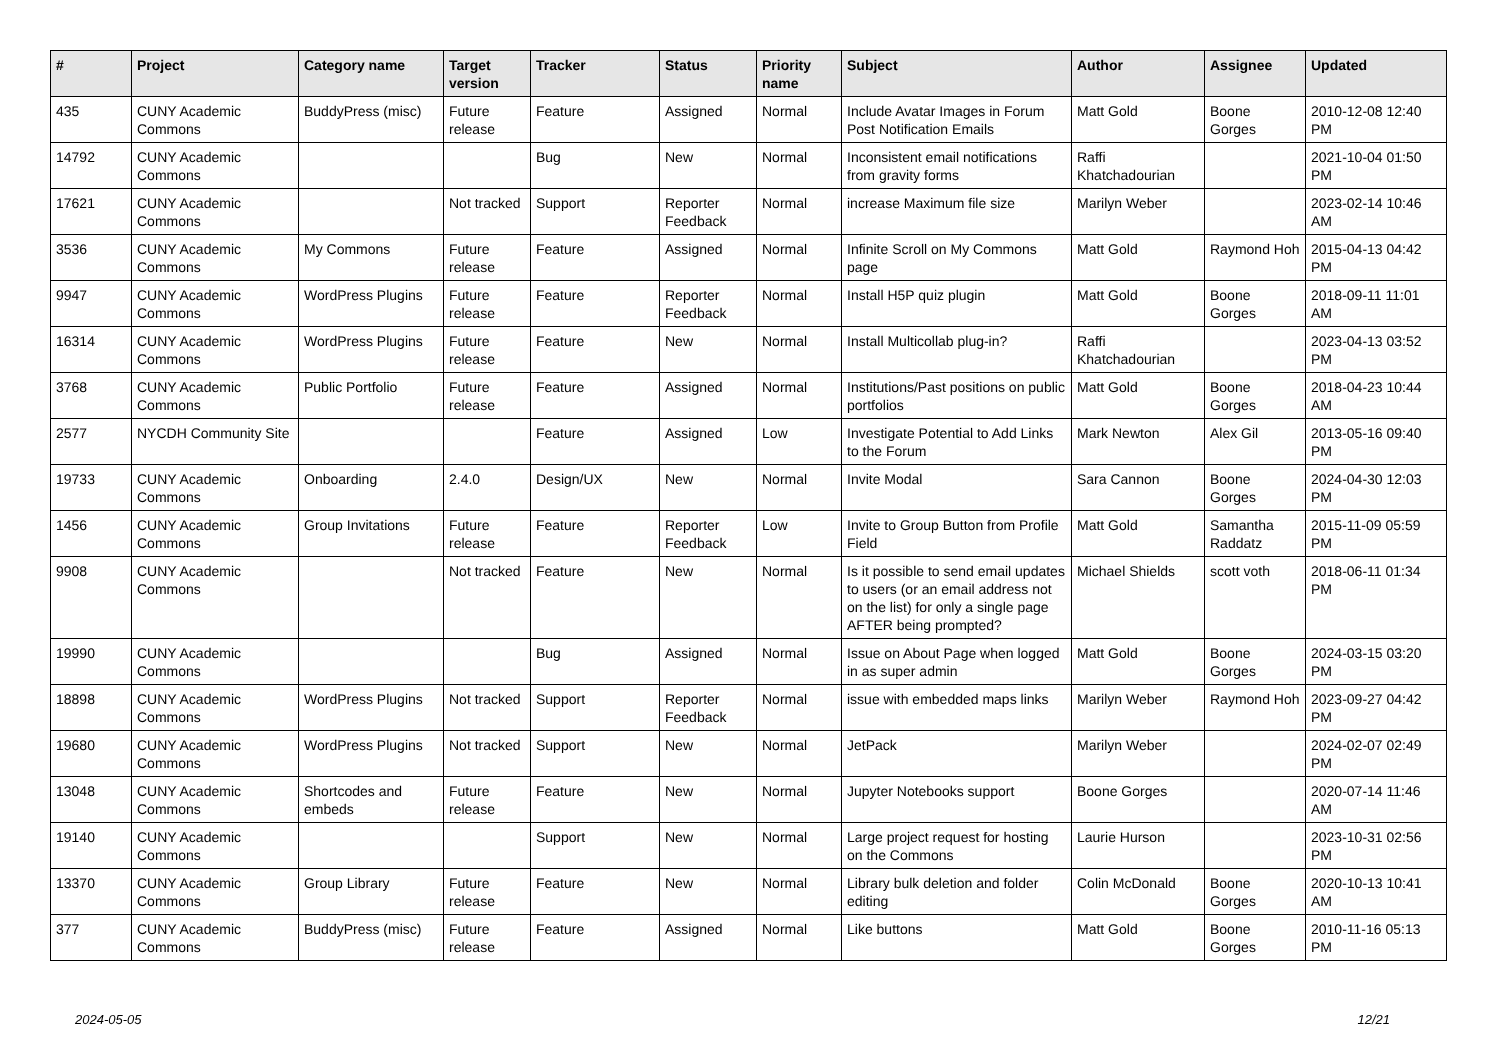| # | Project | Category name | Target version | Tracker | Status | Priority name | Subject | Author | Assignee | Updated |
| --- | --- | --- | --- | --- | --- | --- | --- | --- | --- | --- |
| 435 | CUNY Academic Commons | BuddyPress (misc) | Future release | Feature | Assigned | Normal | Include Avatar Images in Forum Post Notification Emails | Matt Gold | Boone Gorges | 2010-12-08 12:40 PM |
| 14792 | CUNY Academic Commons | | | Bug | New | Normal | Inconsistent email notifications from gravity forms | Raffi Khatchadourian | | 2021-10-04 01:50 PM |
| 17621 | CUNY Academic Commons | | Not tracked | Support | Reporter Feedback | Normal | increase Maximum file size | Marilyn Weber | | 2023-02-14 10:46 AM |
| 3536 | CUNY Academic Commons | My Commons | Future release | Feature | Assigned | Normal | Infinite Scroll on My Commons page | Matt Gold | Raymond Hoh | 2015-04-13 04:42 PM |
| 9947 | CUNY Academic Commons | WordPress Plugins | Future release | Feature | Reporter Feedback | Normal | Install H5P quiz plugin | Matt Gold | Boone Gorges | 2018-09-11 11:01 AM |
| 16314 | CUNY Academic Commons | WordPress Plugins | Future release | Feature | New | Normal | Install Multicollab plug-in? | Raffi Khatchadourian | | 2023-04-13 03:52 PM |
| 3768 | CUNY Academic Commons | Public Portfolio | Future release | Feature | Assigned | Normal | Institutions/Past positions on public portfolios | Matt Gold | Boone Gorges | 2018-04-23 10:44 AM |
| 2577 | NYCDH Community Site | | | Feature | Assigned | Low | Investigate Potential to Add Links to the Forum | Mark Newton | Alex Gil | 2013-05-16 09:40 PM |
| 19733 | CUNY Academic Commons | Onboarding | 2.4.0 | Design/UX | New | Normal | Invite Modal | Sara Cannon | Boone Gorges | 2024-04-30 12:03 PM |
| 1456 | CUNY Academic Commons | Group Invitations | Future release | Feature | Reporter Feedback | Low | Invite to Group Button from Profile Field | Matt Gold | Samantha Raddatz | 2015-11-09 05:59 PM |
| 9908 | CUNY Academic Commons | | Not tracked | Feature | New | Normal | Is it possible to send email updates to users (or an email address not on the list) for only a single page AFTER being prompted? | Michael Shields | scott voth | 2018-06-11 01:34 PM |
| 19990 | CUNY Academic Commons | | | Bug | Assigned | Normal | Issue on About Page when logged in as super admin | Matt Gold | Boone Gorges | 2024-03-15 03:20 PM |
| 18898 | CUNY Academic Commons | WordPress Plugins | Not tracked | Support | Reporter Feedback | Normal | issue with embedded maps links | Marilyn Weber | Raymond Hoh | 2023-09-27 04:42 PM |
| 19680 | CUNY Academic Commons | WordPress Plugins | Not tracked | Support | New | Normal | JetPack | Marilyn Weber | | 2024-02-07 02:49 PM |
| 13048 | CUNY Academic Commons | Shortcodes and embeds | Future release | Feature | New | Normal | Jupyter Notebooks support | Boone Gorges | | 2020-07-14 11:46 AM |
| 19140 | CUNY Academic Commons | | | Support | New | Normal | Large project request for hosting on the Commons | Laurie Hurson | | 2023-10-31 02:56 PM |
| 13370 | CUNY Academic Commons | Group Library | Future release | Feature | New | Normal | Library bulk deletion and folder editing | Colin McDonald | Boone Gorges | 2020-10-13 10:41 AM |
| 377 | CUNY Academic Commons | BuddyPress (misc) | Future release | Feature | Assigned | Normal | Like buttons | Matt Gold | Boone Gorges | 2010-11-16 05:13 PM |
2024-05-05 12/21